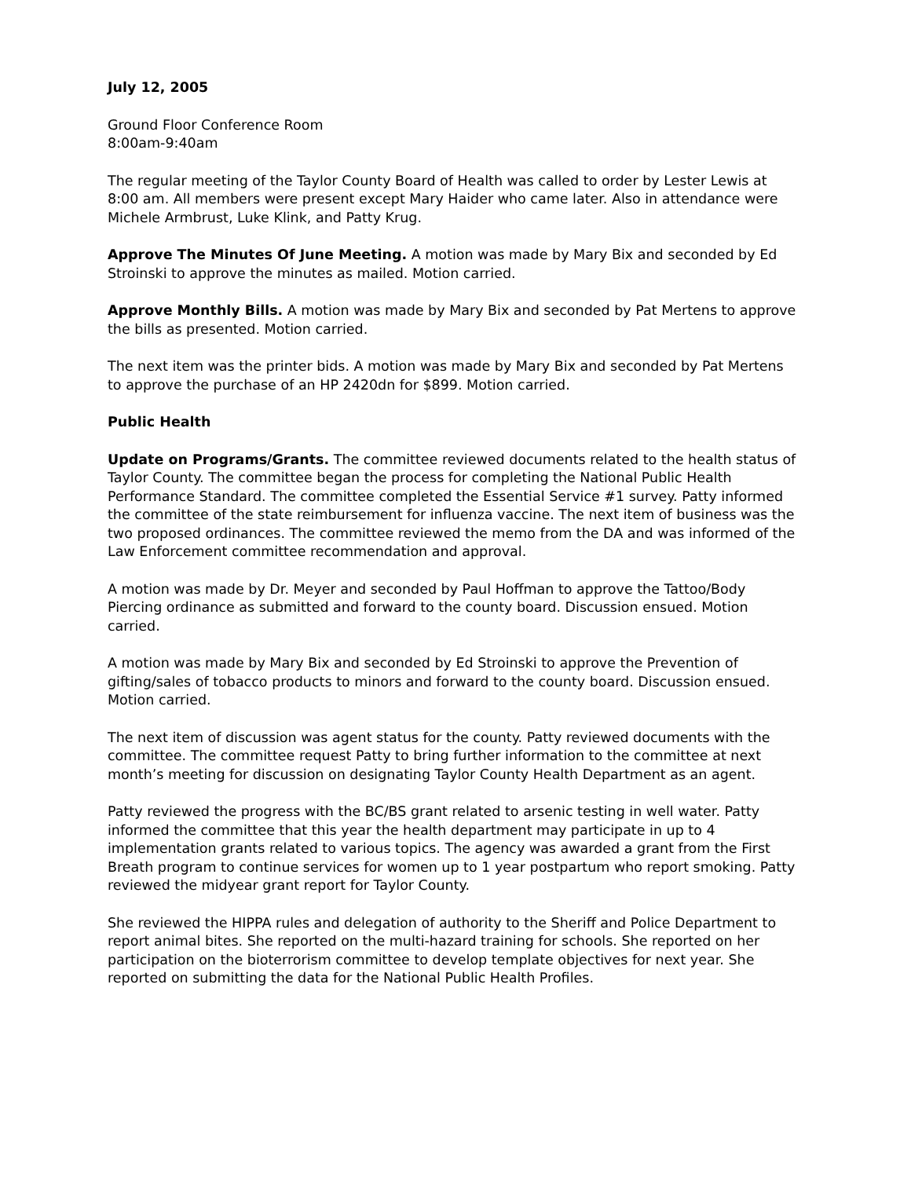July 12, 2005
Ground Floor Conference Room
8:00am-9:40am
The regular meeting of the Taylor County Board of Health was called to order by Lester Lewis at 8:00 am. All members were present except Mary Haider who came later. Also in attendance were Michele Armbrust, Luke Klink, and Patty Krug.
Approve The Minutes Of June Meeting. A motion was made by Mary Bix and seconded by Ed Stroinski to approve the minutes as mailed. Motion carried.
Approve Monthly Bills. A motion was made by Mary Bix and seconded by Pat Mertens to approve the bills as presented. Motion carried.
The next item was the printer bids. A motion was made by Mary Bix and seconded by Pat Mertens to approve the purchase of an HP 2420dn for $899. Motion carried.
Public Health
Update on Programs/Grants. The committee reviewed documents related to the health status of Taylor County. The committee began the process for completing the National Public Health Performance Standard. The committee completed the Essential Service #1 survey. Patty informed the committee of the state reimbursement for influenza vaccine. The next item of business was the two proposed ordinances. The committee reviewed the memo from the DA and was informed of the Law Enforcement committee recommendation and approval.
A motion was made by Dr. Meyer and seconded by Paul Hoffman to approve the Tattoo/Body Piercing ordinance as submitted and forward to the county board. Discussion ensued. Motion carried.
A motion was made by Mary Bix and seconded by Ed Stroinski to approve the Prevention of gifting/sales of tobacco products to minors and forward to the county board. Discussion ensued. Motion carried.
The next item of discussion was agent status for the county. Patty reviewed documents with the committee. The committee request Patty to bring further information to the committee at next month’s meeting for discussion on designating Taylor County Health Department as an agent.
Patty reviewed the progress with the BC/BS grant related to arsenic testing in well water. Patty informed the committee that this year the health department may participate in up to 4 implementation grants related to various topics. The agency was awarded a grant from the First Breath program to continue services for women up to 1 year postpartum who report smoking. Patty reviewed the midyear grant report for Taylor County.
She reviewed the HIPPA rules and delegation of authority to the Sheriff and Police Department to report animal bites. She reported on the multi-hazard training for schools. She reported on her participation on the bioterrorism committee to develop template objectives for next year. She reported on submitting the data for the National Public Health Profiles.